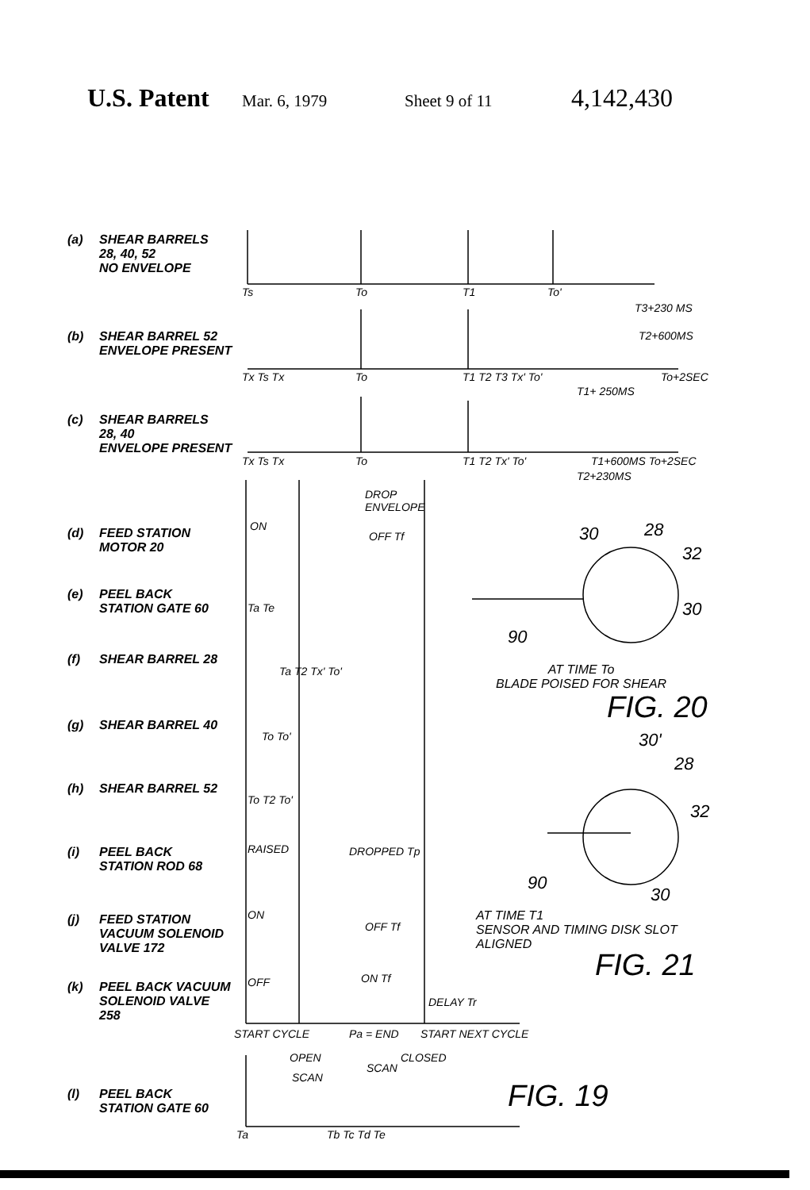U.S. Patent
Mar. 6, 1979 Sheet 9 of 11
4,142,430
(a) SHEAR BARRELS
28, 40, 52
NO ENVELOPE
Ts To T1 To'
(b) SHEAR BARREL 52
ENVELOPE PRESENT
Tx Ts Tx To T1 T2 T3 Tx' To'
T3+230 MS
T2+600MS
To+2SEC
T1+ 250MS
(c) SHEAR BARRELS
28, 40
ENVELOPE PRESENT
Tx Ts Tx To T1 T2 Tx' To' T1+600MS To+2SEC
T2+230MS
DROP
ENVELOPE
(d) FEED STATION
MOTOR 20
ON
OFF Tf
(e) PEEL BACK
STATION GATE 60
Ta Te
(f) SHEAR BARREL 28
Ta T2 Tx' To'
(g) SHEAR BARREL 40
To To'
(h) SHEAR BARREL 52
To T2 To'
(i) PEEL BACK
STATION ROD 68
RAISED DROPPED Tp
(j) FEED STATION
VACUUM SOLENOID
VALVE 172
ON
OFF Tf
(k) PEEL BACK VACUUM
SOLENOID VALVE
258
OFF ON Tf
DELAY Tr
START CYCLE Pa = END START NEXT CYCLE
OPEN CLOSED
SCAN
SCAN
(l) PEEL BACK
STATION GATE 60
Ta Tb Tc Td Te
FIG. 19
30 28
32
30
90
AT TIME To
BLADE POISED FOR SHEAR
FIG. 20
30'
28
32
90
30
AT TIME T1
SENSOR AND TIMING DISK SLOT
ALIGNED
FIG. 21